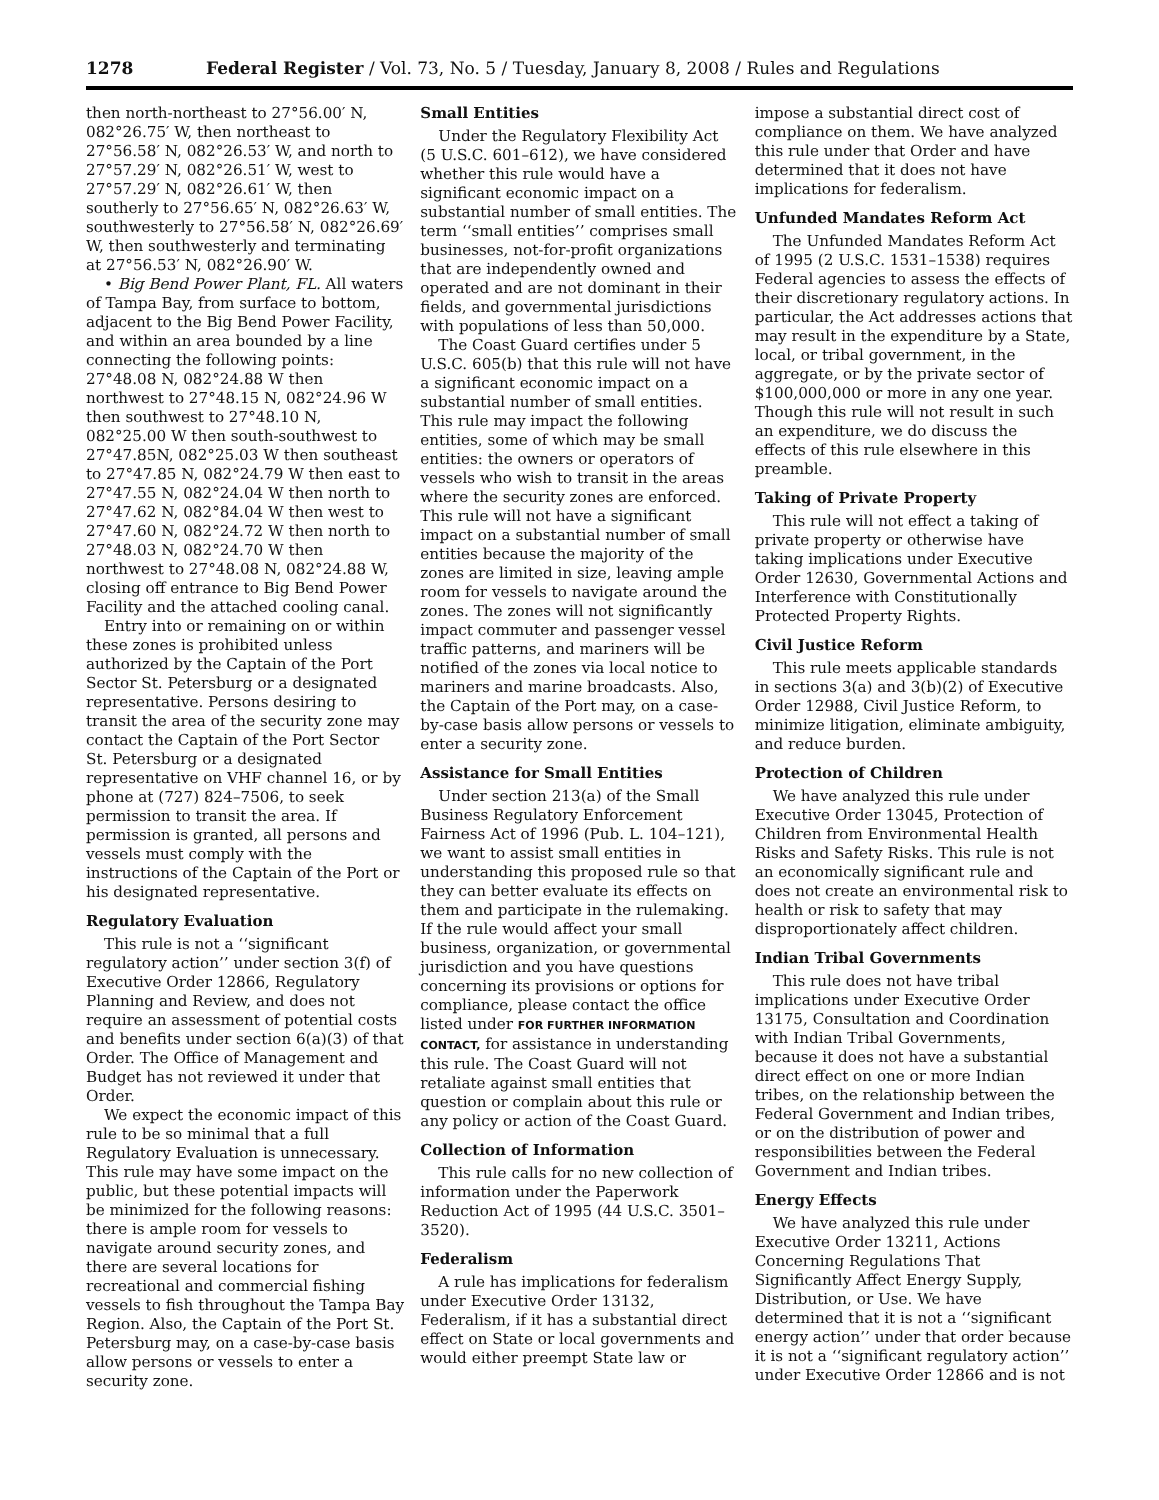1278 Federal Register / Vol. 73, No. 5 / Tuesday, January 8, 2008 / Rules and Regulations
then north-northeast to 27°56.00′ N, 082°26.75′ W, then northeast to 27°56.58′ N, 082°26.53′ W, and north to 27°57.29′ N, 082°26.51′ W, west to 27°57.29′ N, 082°26.61′ W, then southerly to 27°56.65′ N, 082°26.63′ W, southwesterly to 27°56.58′ N, 082°26.69′ W, then southwesterly and terminating at 27°56.53′ N, 082°26.90′ W.
• Big Bend Power Plant, FL. All waters of Tampa Bay, from surface to bottom, adjacent to the Big Bend Power Facility, and within an area bounded by a line connecting the following points: 27°48.08 N, 082°24.88 W then northwest to 27°48.15 N, 082°24.96 W then southwest to 27°48.10 N, 082°25.00 W then south-southwest to 27°47.85N, 082°25.03 W then southeast to 27°47.85 N, 082°24.79 W then east to 27°47.55 N, 082°24.04 W then north to 27°47.62 N, 082°84.04 W then west to 27°47.60 N, 082°24.72 W then north to 27°48.03 N, 082°24.70 W then northwest to 27°48.08 N, 082°24.88 W, closing off entrance to Big Bend Power Facility and the attached cooling canal.
Entry into or remaining on or within these zones is prohibited unless authorized by the Captain of the Port Sector St. Petersburg or a designated representative. Persons desiring to transit the area of the security zone may contact the Captain of the Port Sector St. Petersburg or a designated representative on VHF channel 16, or by phone at (727) 824–7506, to seek permission to transit the area. If permission is granted, all persons and vessels must comply with the instructions of the Captain of the Port or his designated representative.
Regulatory Evaluation
This rule is not a ‘‘significant regulatory action’’ under section 3(f) of Executive Order 12866, Regulatory Planning and Review, and does not require an assessment of potential costs and benefits under section 6(a)(3) of that Order. The Office of Management and Budget has not reviewed it under that Order.
We expect the economic impact of this rule to be so minimal that a full Regulatory Evaluation is unnecessary. This rule may have some impact on the public, but these potential impacts will be minimized for the following reasons: there is ample room for vessels to navigate around security zones, and there are several locations for recreational and commercial fishing vessels to fish throughout the Tampa Bay Region. Also, the Captain of the Port St. Petersburg may, on a case-by-case basis allow persons or vessels to enter a security zone.
Small Entities
Under the Regulatory Flexibility Act (5 U.S.C. 601–612), we have considered whether this rule would have a significant economic impact on a substantial number of small entities. The term ‘‘small entities’’ comprises small businesses, not-for-profit organizations that are independently owned and operated and are not dominant in their fields, and governmental jurisdictions with populations of less than 50,000.
The Coast Guard certifies under 5 U.S.C. 605(b) that this rule will not have a significant economic impact on a substantial number of small entities. This rule may impact the following entities, some of which may be small entities: the owners or operators of vessels who wish to transit in the areas where the security zones are enforced. This rule will not have a significant impact on a substantial number of small entities because the majority of the zones are limited in size, leaving ample room for vessels to navigate around the zones. The zones will not significantly impact commuter and passenger vessel traffic patterns, and mariners will be notified of the zones via local notice to mariners and marine broadcasts. Also, the Captain of the Port may, on a case-by-case basis allow persons or vessels to enter a security zone.
Assistance for Small Entities
Under section 213(a) of the Small Business Regulatory Enforcement Fairness Act of 1996 (Pub. L. 104–121), we want to assist small entities in understanding this proposed rule so that they can better evaluate its effects on them and participate in the rulemaking. If the rule would affect your small business, organization, or governmental jurisdiction and you have questions concerning its provisions or options for compliance, please contact the office listed under FOR FURTHER INFORMATION CONTACT, for assistance in understanding this rule. The Coast Guard will not retaliate against small entities that question or complain about this rule or any policy or action of the Coast Guard.
Collection of Information
This rule calls for no new collection of information under the Paperwork Reduction Act of 1995 (44 U.S.C. 3501–3520).
Federalism
A rule has implications for federalism under Executive Order 13132, Federalism, if it has a substantial direct effect on State or local governments and would either preempt State law or
impose a substantial direct cost of compliance on them. We have analyzed this rule under that Order and have determined that it does not have implications for federalism.
Unfunded Mandates Reform Act
The Unfunded Mandates Reform Act of 1995 (2 U.S.C. 1531–1538) requires Federal agencies to assess the effects of their discretionary regulatory actions. In particular, the Act addresses actions that may result in the expenditure by a State, local, or tribal government, in the aggregate, or by the private sector of $100,000,000 or more in any one year. Though this rule will not result in such an expenditure, we do discuss the effects of this rule elsewhere in this preamble.
Taking of Private Property
This rule will not effect a taking of private property or otherwise have taking implications under Executive Order 12630, Governmental Actions and Interference with Constitutionally Protected Property Rights.
Civil Justice Reform
This rule meets applicable standards in sections 3(a) and 3(b)(2) of Executive Order 12988, Civil Justice Reform, to minimize litigation, eliminate ambiguity, and reduce burden.
Protection of Children
We have analyzed this rule under Executive Order 13045, Protection of Children from Environmental Health Risks and Safety Risks. This rule is not an economically significant rule and does not create an environmental risk to health or risk to safety that may disproportionately affect children.
Indian Tribal Governments
This rule does not have tribal implications under Executive Order 13175, Consultation and Coordination with Indian Tribal Governments, because it does not have a substantial direct effect on one or more Indian tribes, on the relationship between the Federal Government and Indian tribes, or on the distribution of power and responsibilities between the Federal Government and Indian tribes.
Energy Effects
We have analyzed this rule under Executive Order 13211, Actions Concerning Regulations That Significantly Affect Energy Supply, Distribution, or Use. We have determined that it is not a ‘‘significant energy action’’ under that order because it is not a ‘‘significant regulatory action’’ under Executive Order 12866 and is not